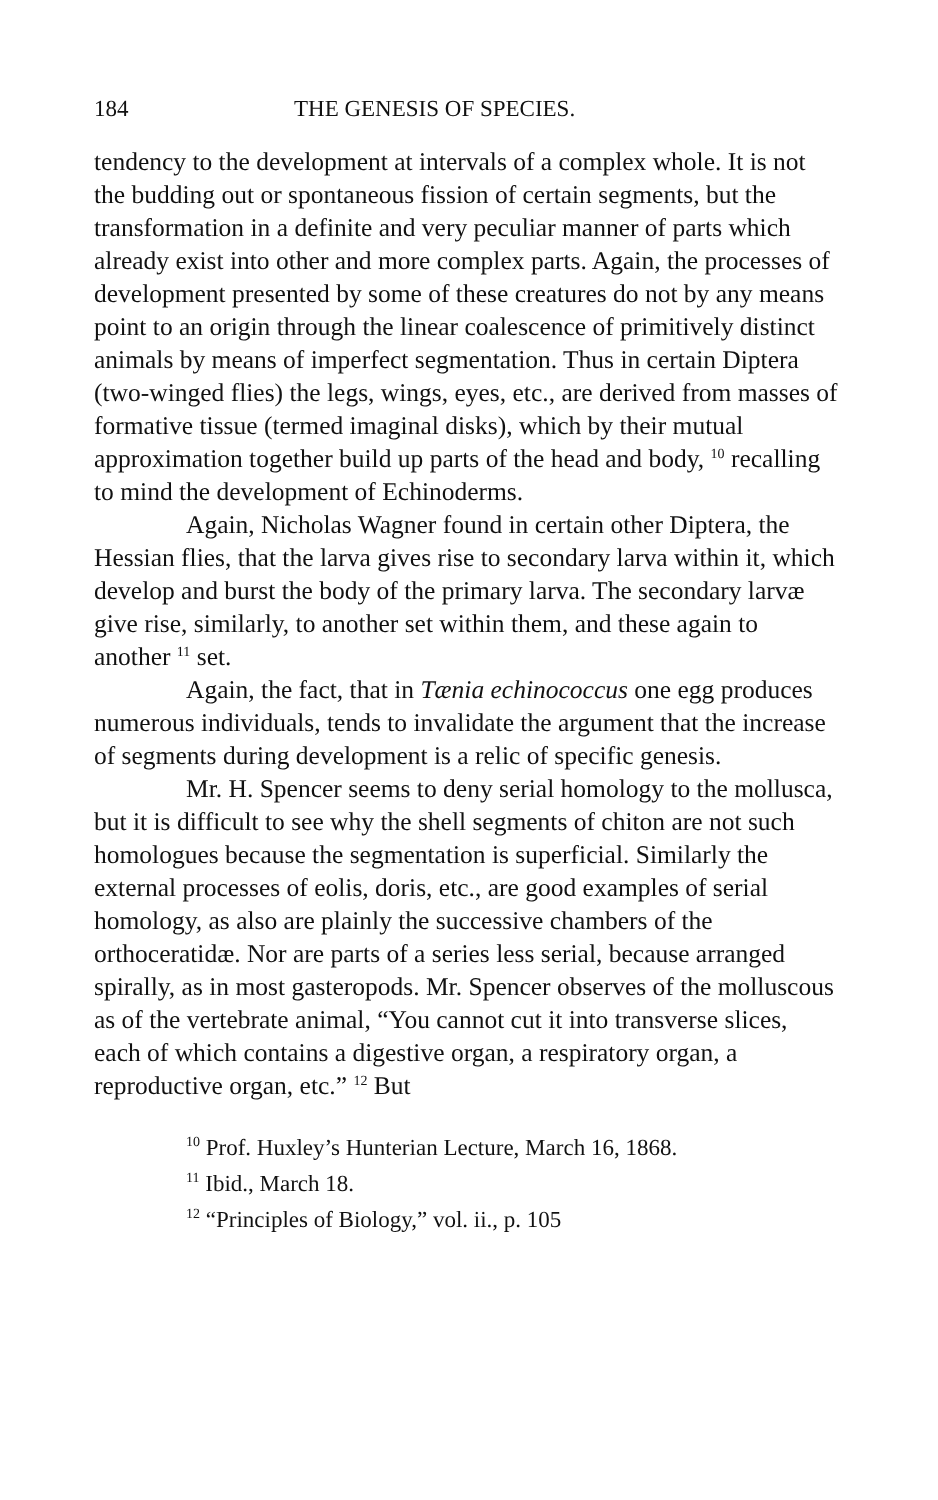184 THE GENESIS OF SPECIES.
tendency to the development at intervals of a complex whole. It is not the budding out or spontaneous fission of certain segments, but the transformation in a definite and very peculiar manner of parts which already exist into other and more complex parts. Again, the processes of development presented by some of these creatures do not by any means point to an origin through the linear coalescence of primitively distinct animals by means of imperfect segmentation. Thus in certain Diptera (two-winged flies) the legs, wings, eyes, etc., are derived from masses of formative tissue (termed imaginal disks), which by their mutual approximation together build up parts of the head and body, <sup>10</sup> recalling to mind the development of Echinoderms.
Again, Nicholas Wagner found in certain other Diptera, the Hessian flies, that the larva gives rise to secondary larva within it, which develop and burst the body of the primary larva. The secondary larvæ give rise, similarly, to another set within them, and these again to another <sup>11</sup> set.
Again, the fact, that in Tænia echinococcus one egg produces numerous individuals, tends to invalidate the argument that the increase of segments during development is a relic of specific genesis.
Mr. H. Spencer seems to deny serial homology to the mollusca, but it is difficult to see why the shell segments of chiton are not such homologues because the segmentation is superficial. Similarly the external processes of eolis, doris, etc., are good examples of serial homology, as also are plainly the successive chambers of the orthoceratidæ. Nor are parts of a series less serial, because arranged spirally, as in most gasteropods. Mr. Spencer observes of the molluscous as of the vertebrate animal, “You cannot cut it into transverse slices, each of which contains a digestive organ, a respiratory organ, a reproductive organ, etc.” <sup>12</sup> But
<sup>10</sup> Prof. Huxley’s Hunterian Lecture, March 16, 1868.
<sup>11</sup> Ibid., March 18.
<sup>12</sup> “Principles of Biology,” vol. ii., p. 105